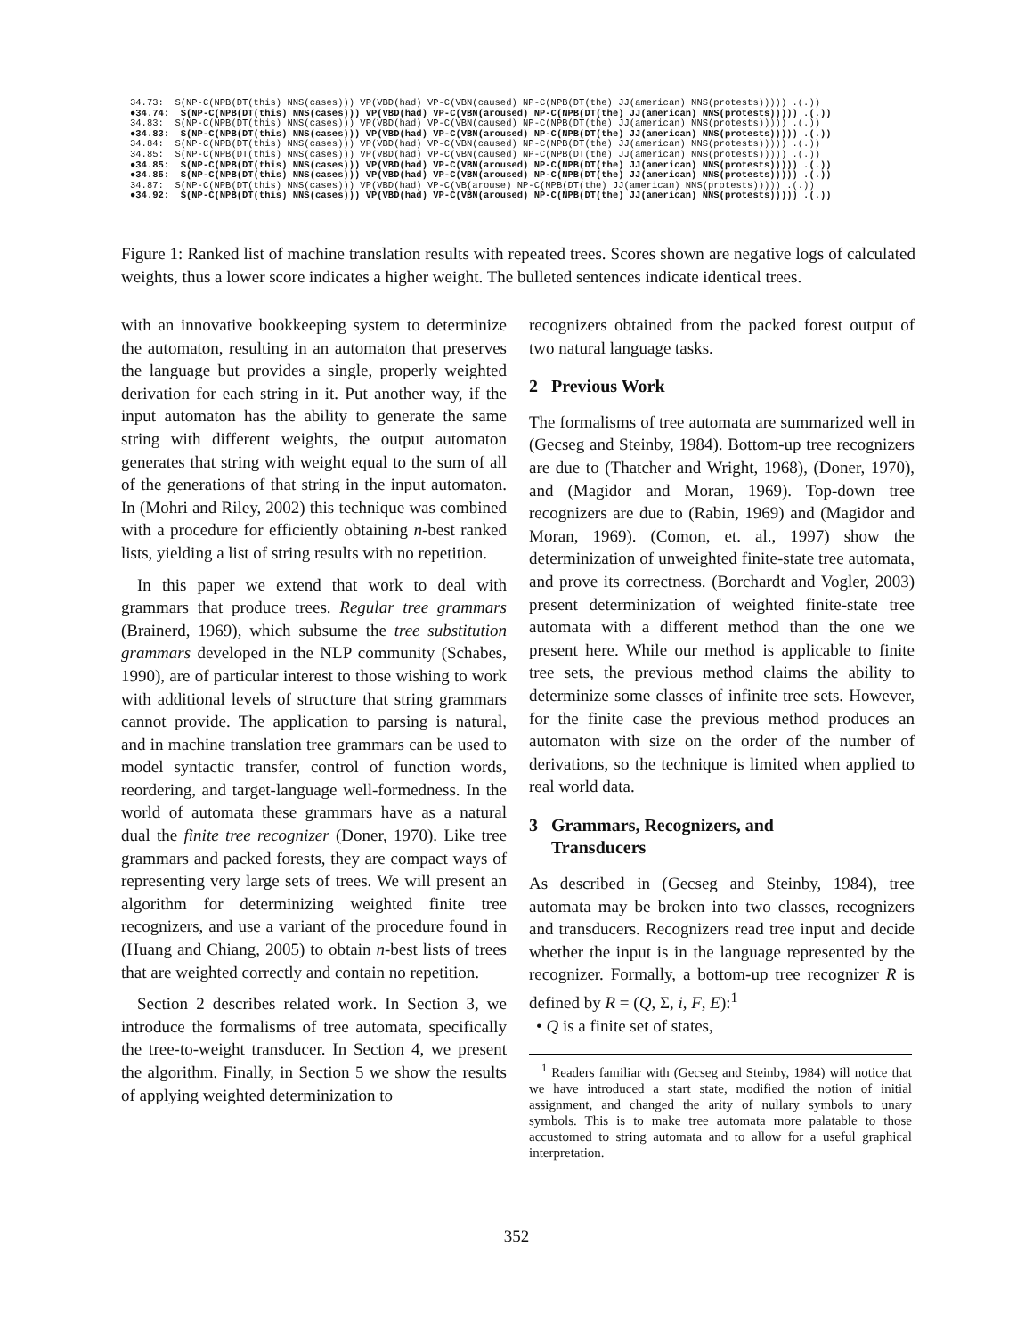34.73: S(NP-C(NPB(DT(this) NNS(cases))) VP(VBD(had) VP-C(VBN(caused) NP-C(NPB(DT(the) JJ(american) NNS(protests))))) .(.)) ●34.74: S(NP-C(NPB(DT(this) NNS(cases))) VP(VBD(had) VP-C(VBN(aroused) NP-C(NPB(DT(the) JJ(american) NNS(protests))))) .(.)) 34.83: S(NP-C(NPB(DT(this) NNS(cases))) VP(VBD(had) VP-C(VBN(caused) NP-C(NPB(DT(the) JJ(american) NNS(protests))))) .(.)) ●34.83: S(NP-C(NPB(DT(this) NNS(cases))) VP(VBD(had) VP-C(VBN(aroused) NP-C(NPB(DT(the) JJ(american) NNS(protests))))) .(.)) 34.84: S(NP-C(NPB(DT(this) NNS(cases))) VP(VBD(had) VP-C(VBN(caused) NP-C(NPB(DT(the) JJ(american) NNS(protests))))) .(.)) 34.85: S(NP-C(NPB(DT(this) NNS(cases))) VP(VBD(had) VP-C(VBN(caused) NP-C(NPB(DT(the) JJ(american) NNS(protests))))) .(.)) ●34.85: S(NP-C(NPB(DT(this) NNS(cases))) VP(VBD(had) VP-C(VBN(aroused) NP-C(NPB(DT(the) JJ(american) NNS(protests))))) .(.)) ●34.85: S(NP-C(NPB(DT(this) NNS(cases))) VP(VBD(had) VP-C(VBN(aroused) NP-C(NPB(DT(the) JJ(american) NNS(protests))))) .(.)) 34.87: S(NP-C(NPB(DT(this) NNS(cases))) VP(VBD(had) VP-C(VB(arouse) NP-C(NPB(DT(the) JJ(american) NNS(protests))))) .(.)) ●34.92: S(NP-C(NPB(DT(this) NNS(cases))) VP(VBD(had) VP-C(VBN(aroused) NP-C(NPB(DT(the) JJ(american) NNS(protests))))) .(.))
Figure 1: Ranked list of machine translation results with repeated trees. Scores shown are negative logs of calculated weights, thus a lower score indicates a higher weight. The bulleted sentences indicate identical trees.
with an innovative bookkeeping system to determinize the automaton, resulting in an automaton that preserves the language but provides a single, properly weighted derivation for each string in it. Put another way, if the input automaton has the ability to generate the same string with different weights, the output automaton generates that string with weight equal to the sum of all of the generations of that string in the input automaton. In (Mohri and Riley, 2002) this technique was combined with a procedure for efficiently obtaining n-best ranked lists, yielding a list of string results with no repetition.
In this paper we extend that work to deal with grammars that produce trees. Regular tree grammars (Brainerd, 1969), which subsume the tree substitution grammars developed in the NLP community (Schabes, 1990), are of particular interest to those wishing to work with additional levels of structure that string grammars cannot provide. The application to parsing is natural, and in machine translation tree grammars can be used to model syntactic transfer, control of function words, reordering, and target-language well-formedness. In the world of automata these grammars have as a natural dual the finite tree recognizer (Doner, 1970). Like tree grammars and packed forests, they are compact ways of representing very large sets of trees. We will present an algorithm for determinizing weighted finite tree recognizers, and use a variant of the procedure found in (Huang and Chiang, 2005) to obtain n-best lists of trees that are weighted correctly and contain no repetition.
Section 2 describes related work. In Section 3, we introduce the formalisms of tree automata, specifically the tree-to-weight transducer. In Section 4, we present the algorithm. Finally, in Section 5 we show the results of applying weighted determinization to
recognizers obtained from the packed forest output of two natural language tasks.
2 Previous Work
The formalisms of tree automata are summarized well in (Gecseg and Steinby, 1984). Bottom-up tree recognizers are due to (Thatcher and Wright, 1968), (Doner, 1970), and (Magidor and Moran, 1969). Top-down tree recognizers are due to (Rabin, 1969) and (Magidor and Moran, 1969). (Comon, et. al., 1997) show the determinization of unweighted finite-state tree automata, and prove its correctness. (Borchardt and Vogler, 2003) present determinization of weighted finite-state tree automata with a different method than the one we present here. While our method is applicable to finite tree sets, the previous method claims the ability to determinize some classes of infinite tree sets. However, for the finite case the previous method produces an automaton with size on the order of the number of derivations, so the technique is limited when applied to real world data.
3 Grammars, Recognizers, and
Transducers
As described in (Gecseg and Steinby, 1984), tree automata may be broken into two classes, recognizers and transducers. Recognizers read tree input and decide whether the input is in the language represented by the recognizer. Formally, a bottom-up tree recognizer R is defined by R = (Q, Σ, i, F, E):<sup>1</sup>
• Q is a finite set of states,
<sup>1</sup> Readers familiar with (Gecseg and Steinby, 1984) will notice that we have introduced a start state, modified the notion of initial assignment, and changed the arity of nullary symbols to unary symbols. This is to make tree automata more palatable to those accustomed to string automata and to allow for a useful graphical interpretation.
352